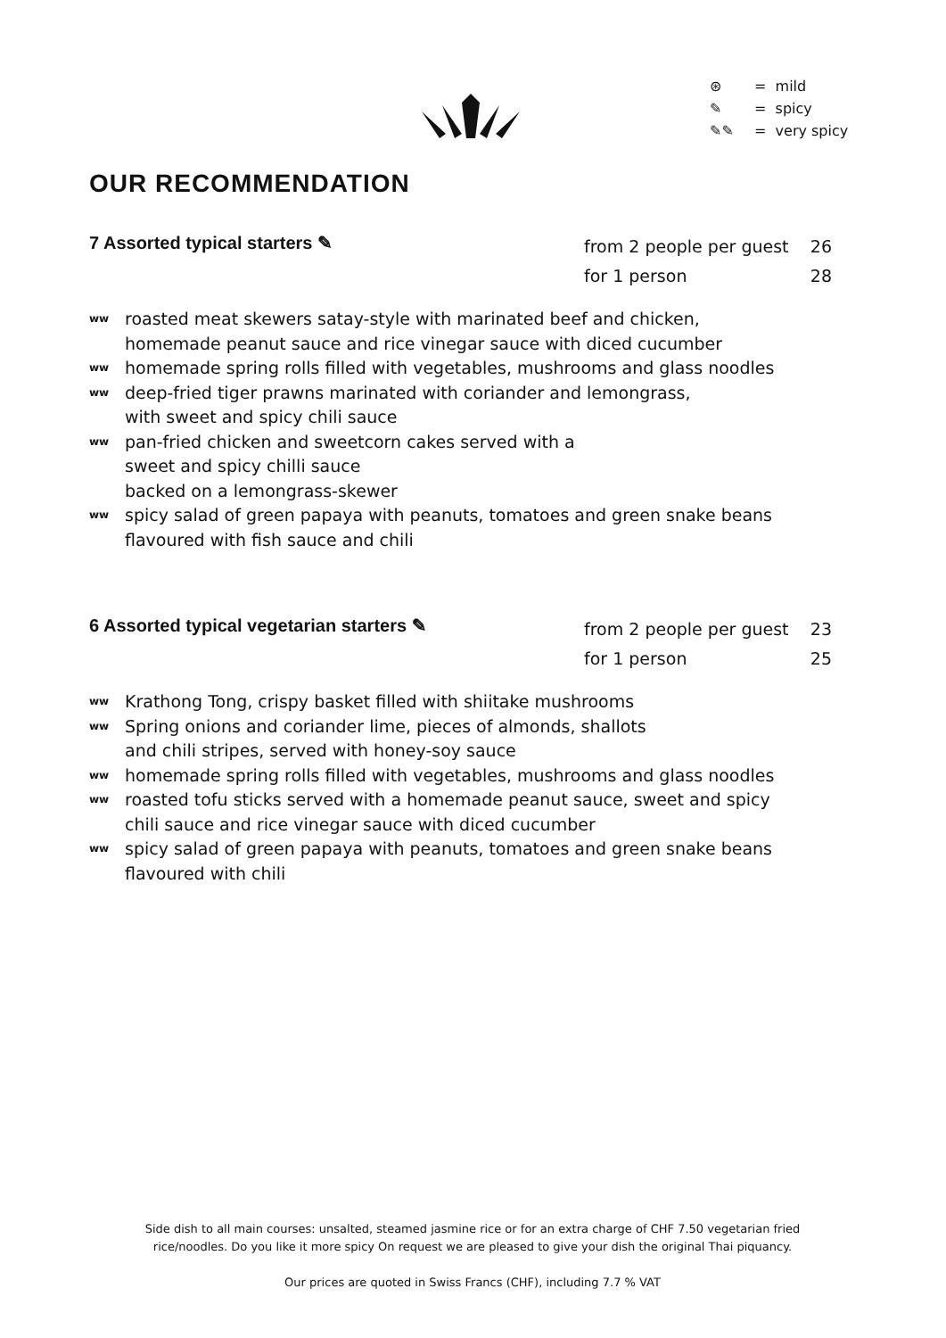⊛ = mild
✎ = spicy
✎✎ = very spicy
OUR RECOMMENDATION
7 Assorted typical starters ✎
from 2 people per guest 26
for 1 person 28
ww roasted meat skewers satay-style with marinated beef and chicken,
homemade peanut sauce and rice vinegar sauce with diced cucumber
ww homemade spring rolls filled with vegetables, mushrooms and glass noodles
ww deep-fried tiger prawns marinated with coriander and lemongrass,
with sweet and spicy chili sauce
ww pan-fried chicken and sweetcorn cakes served with a
sweet and spicy chilli sauce
backed on a lemongrass-skewer
ww spicy salad of green papaya with peanuts, tomatoes and green snake beans
flavoured with fish sauce and chili
6 Assorted typical vegetarian starters ✎
from 2 people per guest 23
for 1 person 25
ww Krathong Tong, crispy basket filled with shiitake mushrooms
ww Spring onions and coriander lime, pieces of almonds, shallots
and chili stripes, served with honey-soy sauce
ww homemade spring rolls filled with vegetables, mushrooms and glass noodles
ww roasted tofu sticks served with a homemade peanut sauce, sweet and spicy
chili sauce and rice vinegar sauce with diced cucumber
ww spicy salad of green papaya with peanuts, tomatoes and green snake beans
flavoured with chili
Side dish to all main courses: unsalted, steamed jasmine rice or for an extra charge of CHF 7.50 vegetarian fried rice/noodles. Do you like it more spicy On request we are pleased to give your dish the original Thai piquancy.
Our prices are quoted in Swiss Francs (CHF), including 7.7 % VAT